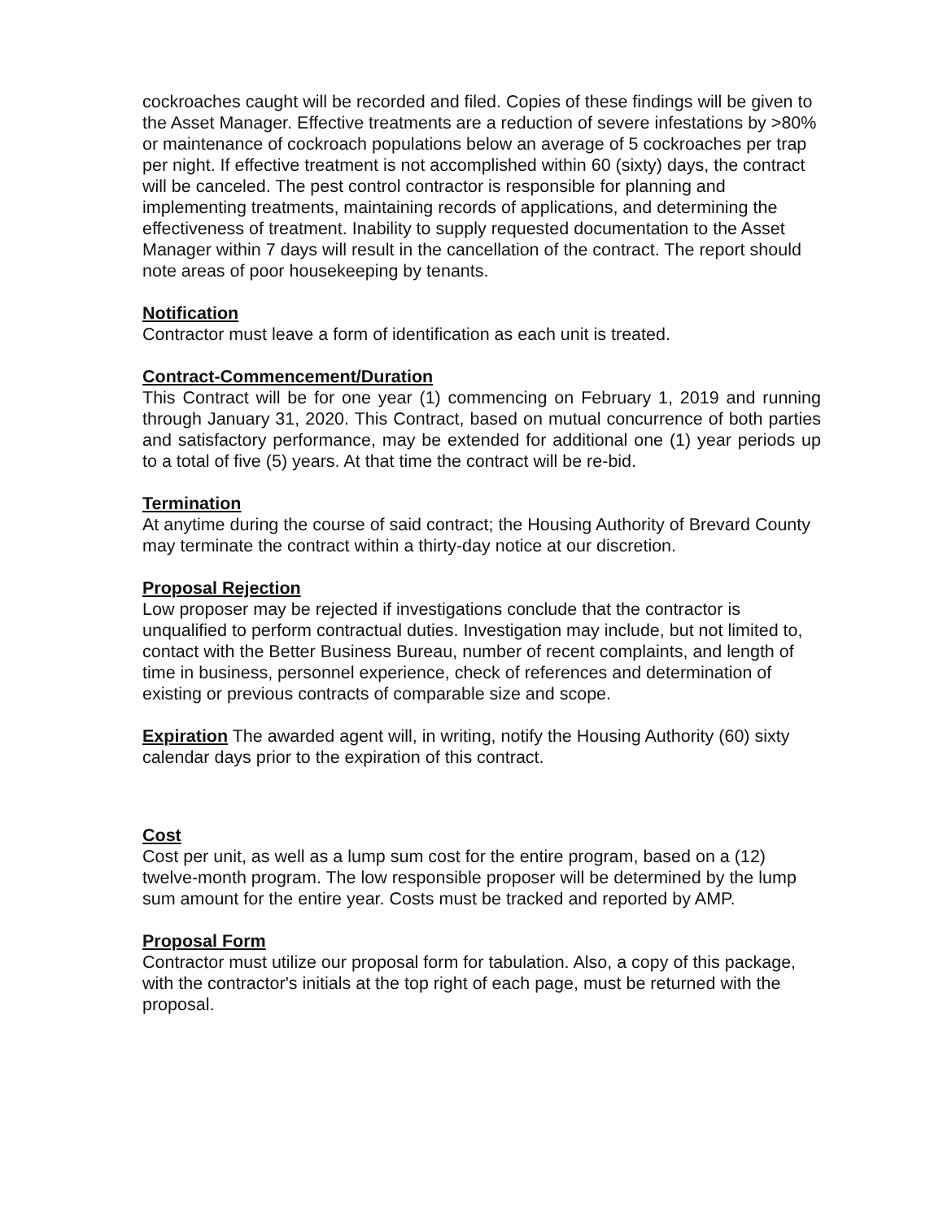cockroaches caught will be recorded and filed. Copies of these findings will be given to the Asset Manager. Effective treatments are a reduction of severe infestations by >80% or maintenance of cockroach populations below an average of 5 cockroaches per trap per night. If effective treatment is not accomplished within 60 (sixty) days, the contract will be canceled. The pest control contractor is responsible for planning and implementing treatments, maintaining records of applications, and determining the effectiveness of treatment. Inability to supply requested documentation to the Asset Manager within 7 days will result in the cancellation of the contract. The report should note areas of poor housekeeping by tenants.
Notification
Contractor must leave a form of identification as each unit is treated.
Contract-Commencement/Duration
This Contract will be for one year (1) commencing on February 1, 2019 and running through January 31, 2020. This Contract, based on mutual concurrence of both parties and satisfactory performance, may be extended for additional one (1) year periods up to a total of five (5) years. At that time the contract will be re-bid.
Termination
At anytime during the course of said contract; the Housing Authority of Brevard County may terminate the contract within a thirty-day notice at our discretion.
Proposal Rejection
Low proposer may be rejected if investigations conclude that the contractor is unqualified to perform contractual duties. Investigation may include, but not limited to, contact with the Better Business Bureau, number of recent complaints, and length of time in business, personnel experience, check of references and determination of existing or previous contracts of comparable size and scope.
Expiration The awarded agent will, in writing, notify the Housing Authority (60) sixty calendar days prior to the expiration of this contract.
Cost
Cost per unit, as well as a lump sum cost for the entire program, based on a (12) twelve-month program. The low responsible proposer will be determined by the lump sum amount for the entire year. Costs must be tracked and reported by AMP.
Proposal Form
Contractor must utilize our proposal form for tabulation. Also, a copy of this package, with the contractor's initials at the top right of each page, must be returned with the proposal.